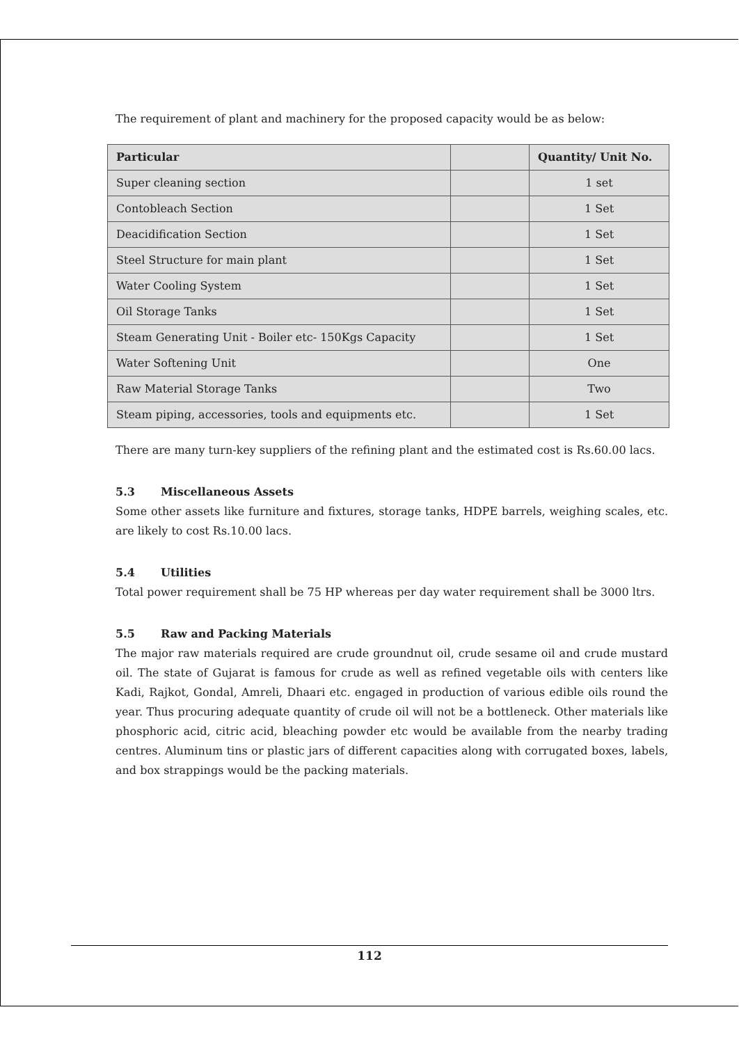The requirement of plant and machinery for the proposed capacity would be as below:
| Particular | | Quantity/ Unit No. |
| --- | --- | --- |
| Super cleaning section | | 1 set |
| Contobleach Section | | 1 Set |
| Deacidification Section | | 1 Set |
| Steel Structure for main plant | | 1 Set |
| Water Cooling System | | 1 Set |
| Oil Storage Tanks | | 1 Set |
| Steam Generating Unit - Boiler etc- 150Kgs Capacity | | 1 Set |
| Water Softening Unit | | One |
| Raw Material Storage Tanks | | Two |
| Steam piping, accessories, tools and equipments etc. | | 1 Set |
There are many turn-key suppliers of the refining plant and the estimated cost is Rs.60.00 lacs.
5.3 Miscellaneous Assets
Some other assets like furniture and fixtures, storage tanks, HDPE barrels, weighing scales, etc. are likely to cost Rs.10.00 lacs.
5.4 Utilities
Total power requirement shall be 75 HP whereas per day water requirement shall be 3000 ltrs.
5.5 Raw and Packing Materials
The major raw materials required are crude groundnut oil, crude sesame oil and crude mustard oil. The state of Gujarat is famous for crude as well as refined vegetable oils with centers like Kadi, Rajkot, Gondal, Amreli, Dhaari etc. engaged in production of various edible oils round the year. Thus procuring adequate quantity of crude oil will not be a bottleneck. Other materials like phosphoric acid, citric acid, bleaching powder etc would be available from the nearby trading centres. Aluminum tins or plastic jars of different capacities along with corrugated boxes, labels, and box strappings would be the packing materials.
112